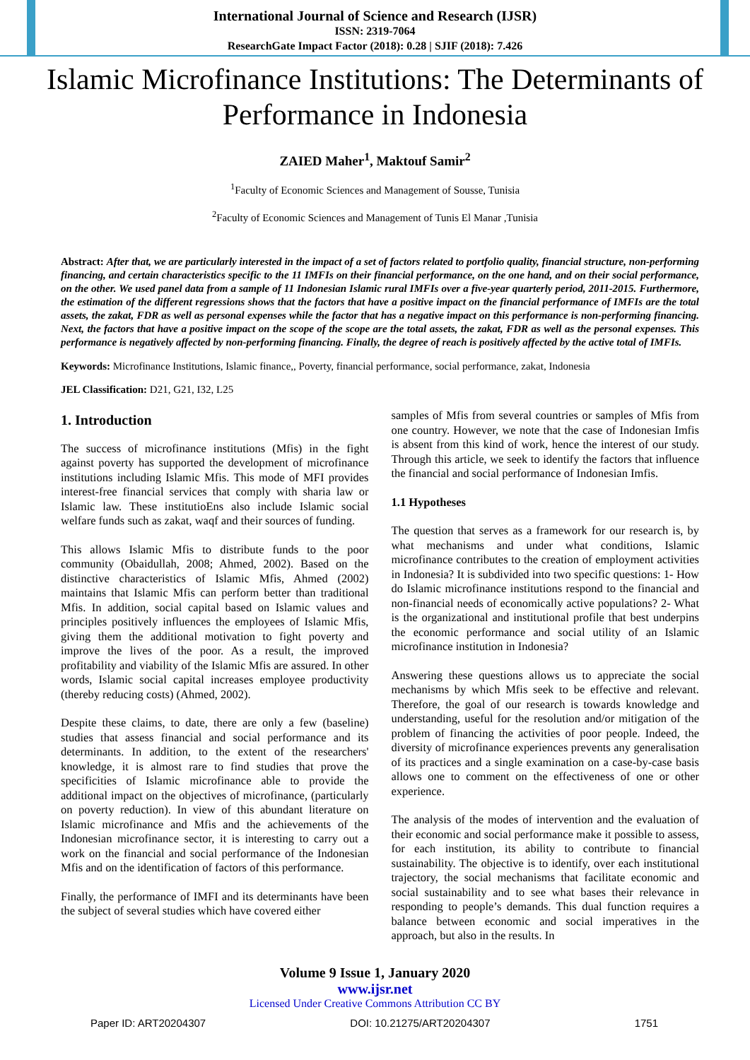International Journal of Science and Research (IJSR)
ISSN: 2319-7064
ResearchGate Impact Factor (2018): 0.28 | SJIF (2018): 7.426
Islamic Microfinance Institutions: The Determinants of Performance in Indonesia
ZAIED Maher<sup>1</sup>, Maktouf Samir<sup>2</sup>
<sup>1</sup> Faculty of Economic Sciences and Management of Sousse, Tunisia
<sup>2</sup> Faculty of Economic Sciences and Management of Tunis El Manar ,Tunisia
Abstract: After that, we are particularly interested in the impact of a set of factors related to portfolio quality, financial structure, non-performing financing, and certain characteristics specific to the 11 IMFIs on their financial performance, on the one hand, and on their social performance, on the other. We used panel data from a sample of 11 Indonesian Islamic rural IMFIs over a five-year quarterly period, 2011-2015. Furthermore, the estimation of the different regressions shows that the factors that have a positive impact on the financial performance of IMFIs are the total assets, the zakat, FDR as well as personal expenses while the factor that has a negative impact on this performance is non-performing financing. Next, the factors that have a positive impact on the scope of the scope are the total assets, the zakat, FDR as well as the personal expenses. This performance is negatively affected by non-performing financing. Finally, the degree of reach is positively affected by the active total of IMFIs.
Keywords: Microfinance Institutions, Islamic finance,, Poverty, financial performance, social performance, zakat, Indonesia
JEL Classification: D21, G21, I32, L25
1. Introduction
The success of microfinance institutions (Mfis) in the fight against poverty has supported the development of microfinance institutions including Islamic Mfis. This mode of MFI provides interest-free financial services that comply with sharia law or Islamic law. These institutioEns also include Islamic social welfare funds such as zakat, waqf and their sources of funding.
This allows Islamic Mfis to distribute funds to the poor community (Obaidullah, 2008; Ahmed, 2002). Based on the distinctive characteristics of Islamic Mfis, Ahmed (2002) maintains that Islamic Mfis can perform better than traditional Mfis. In addition, social capital based on Islamic values and principles positively influences the employees of Islamic Mfis, giving them the additional motivation to fight poverty and improve the lives of the poor. As a result, the improved profitability and viability of the Islamic Mfis are assured. In other words, Islamic social capital increases employee productivity (thereby reducing costs) (Ahmed, 2002).
Despite these claims, to date, there are only a few (baseline) studies that assess financial and social performance and its determinants. In addition, to the extent of the researchers' knowledge, it is almost rare to find studies that prove the specificities of Islamic microfinance able to provide the additional impact on the objectives of microfinance, (particularly on poverty reduction). In view of this abundant literature on Islamic microfinance and Mfis and the achievements of the Indonesian microfinance sector, it is interesting to carry out a work on the financial and social performance of the Indonesian Mfis and on the identification of factors of this performance.
Finally, the performance of IMFI and its determinants have been the subject of several studies which have covered either
samples of Mfis from several countries or samples of Mfis from one country. However, we note that the case of Indonesian Imfis is absent from this kind of work, hence the interest of our study. Through this article, we seek to identify the factors that influence the financial and social performance of Indonesian Imfis.
1.1 Hypotheses
The question that serves as a framework for our research is, by what mechanisms and under what conditions, Islamic microfinance contributes to the creation of employment activities in Indonesia? It is subdivided into two specific questions: 1- How do Islamic microfinance institutions respond to the financial and non-financial needs of economically active populations? 2- What is the organizational and institutional profile that best underpins the economic performance and social utility of an Islamic microfinance institution in Indonesia?
Answering these questions allows us to appreciate the social mechanisms by which Mfis seek to be effective and relevant. Therefore, the goal of our research is towards knowledge and understanding, useful for the resolution and/or mitigation of the problem of financing the activities of poor people. Indeed, the diversity of microfinance experiences prevents any generalisation of its practices and a single examination on a case-by-case basis allows one to comment on the effectiveness of one or other experience.
The analysis of the modes of intervention and the evaluation of their economic and social performance make it possible to assess, for each institution, its ability to contribute to financial sustainability. The objective is to identify, over each institutional trajectory, the social mechanisms that facilitate economic and social sustainability and to see what bases their relevance in responding to people’s demands. This dual function requires a balance between economic and social imperatives in the approach, but also in the results. In
Volume 9 Issue 1, January 2020
www.ijsr.net
Licensed Under Creative Commons Attribution CC BY
Paper ID: ART20204307 DOI: 10.21275/ART20204307 1751